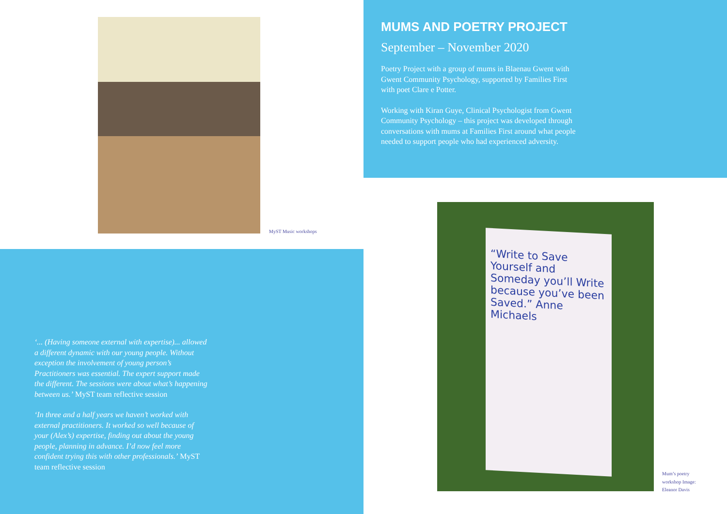MyST Music workshops
‘... (Having someone external with expertise)... allowed a different dynamic with our young people. Without exception the involvement of young person’s Practitioners was essential. The expert support made the different. The sessions were about what’s happening between us.’ MyST team reflective session
‘In three and a half years we haven’t worked with external practitioners. It worked so well because of your (Alex’s) expertise, finding out about the young people, planning in advance. I’d now feel more confident trying this with other professionals.’ MyST team reflective session
MUMS AND POETRY PROJECT
September – November 2020
Poetry Project with a group of mums in Blaenau Gwent with Gwent Community Psychology, supported by Families First with poet Clare e Potter.
Working with Kiran Guye, Clinical Psychologist from Gwent Community Psychology – this project was developed through conversations with mums at Families First around what people needed to support people who had experienced adversity.
“Write to Save Yourself and Someday you’ll Write because you’ve been Saved.” Anne Michaels
Mum’s poetry
workshop Image:
Eleanor Davis